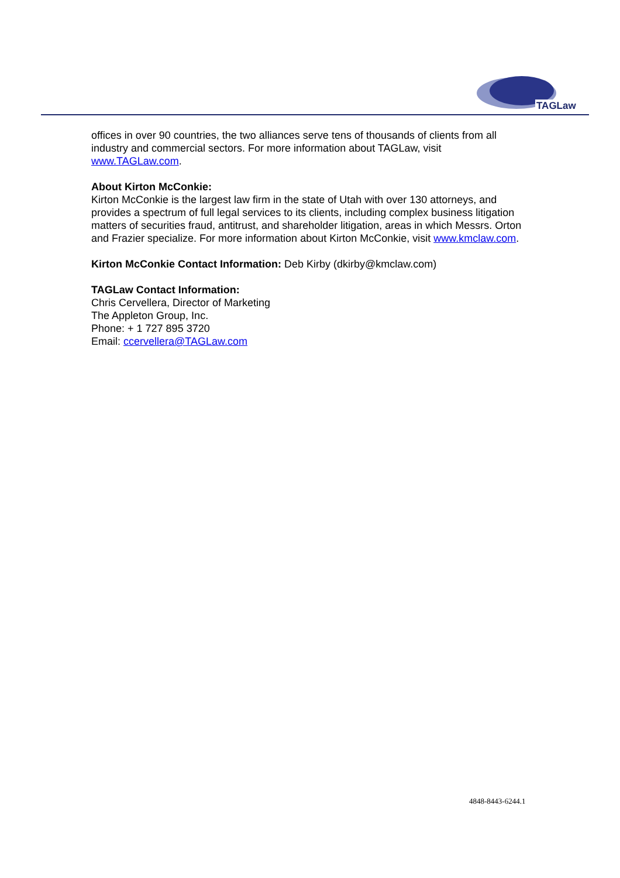TAGLaw
offices in over 90 countries, the two alliances serve tens of thousands of clients from all industry and commercial sectors. For more information about TAGLaw, visit www.TAGLaw.com.
About Kirton McConkie:
Kirton McConkie is the largest law firm in the state of Utah with over 130 attorneys, and provides a spectrum of full legal services to its clients, including complex business litigation matters of securities fraud, antitrust, and shareholder litigation, areas in which Messrs. Orton and Frazier specialize. For more information about Kirton McConkie, visit www.kmclaw.com.
Kirton McConkie Contact Information: Deb Kirby (dkirby@kmclaw.com)
TAGLaw Contact Information:
Chris Cervellera, Director of Marketing
The Appleton Group, Inc.
Phone: + 1 727 895 3720
Email: ccervellera@TAGLaw.com
4848-8443-6244.1